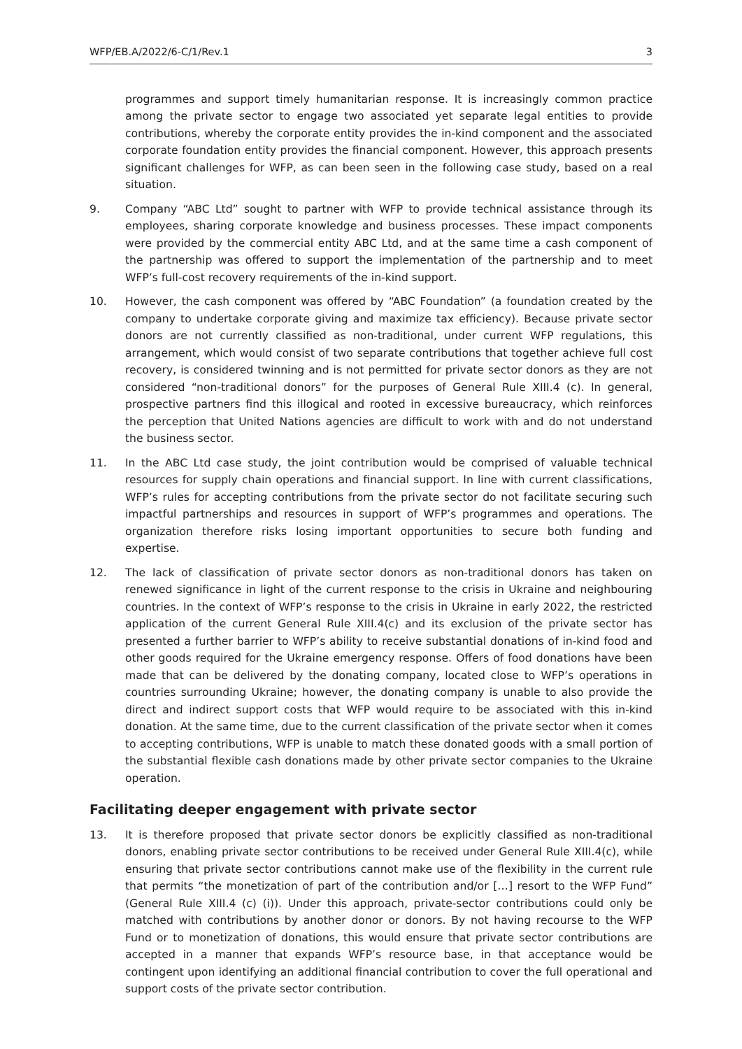WFP/EB.A/2022/6-C/1/Rev.1 3
programmes and support timely humanitarian response. It is increasingly common practice among the private sector to engage two associated yet separate legal entities to provide contributions, whereby the corporate entity provides the in-kind component and the associated corporate foundation entity provides the financial component. However, this approach presents significant challenges for WFP, as can been seen in the following case study, based on a real situation.
9. Company “ABC Ltd” sought to partner with WFP to provide technical assistance through its employees, sharing corporate knowledge and business processes. These impact components were provided by the commercial entity ABC Ltd, and at the same time a cash component of the partnership was offered to support the implementation of the partnership and to meet WFP’s full-cost recovery requirements of the in-kind support.
10. However, the cash component was offered by “ABC Foundation” (a foundation created by the company to undertake corporate giving and maximize tax efficiency). Because private sector donors are not currently classified as non-traditional, under current WFP regulations, this arrangement, which would consist of two separate contributions that together achieve full cost recovery, is considered twinning and is not permitted for private sector donors as they are not considered “non-traditional donors” for the purposes of General Rule XIII.4 (c). In general, prospective partners find this illogical and rooted in excessive bureaucracy, which reinforces the perception that United Nations agencies are difficult to work with and do not understand the business sector.
11. In the ABC Ltd case study, the joint contribution would be comprised of valuable technical resources for supply chain operations and financial support. In line with current classifications, WFP’s rules for accepting contributions from the private sector do not facilitate securing such impactful partnerships and resources in support of WFP’s programmes and operations. The organization therefore risks losing important opportunities to secure both funding and expertise.
12. The lack of classification of private sector donors as non-traditional donors has taken on renewed significance in light of the current response to the crisis in Ukraine and neighbouring countries. In the context of WFP’s response to the crisis in Ukraine in early 2022, the restricted application of the current General Rule XIII.4(c) and its exclusion of the private sector has presented a further barrier to WFP’s ability to receive substantial donations of in-kind food and other goods required for the Ukraine emergency response. Offers of food donations have been made that can be delivered by the donating company, located close to WFP’s operations in countries surrounding Ukraine; however, the donating company is unable to also provide the direct and indirect support costs that WFP would require to be associated with this in-kind donation. At the same time, due to the current classification of the private sector when it comes to accepting contributions, WFP is unable to match these donated goods with a small portion of the substantial flexible cash donations made by other private sector companies to the Ukraine operation.
Facilitating deeper engagement with private sector
13. It is therefore proposed that private sector donors be explicitly classified as non-traditional donors, enabling private sector contributions to be received under General Rule XIII.4(c), while ensuring that private sector contributions cannot make use of the flexibility in the current rule that permits “the monetization of part of the contribution and/or […] resort to the WFP Fund” (General Rule XIII.4 (c) (i)). Under this approach, private-sector contributions could only be matched with contributions by another donor or donors. By not having recourse to the WFP Fund or to monetization of donations, this would ensure that private sector contributions are accepted in a manner that expands WFP’s resource base, in that acceptance would be contingent upon identifying an additional financial contribution to cover the full operational and support costs of the private sector contribution.